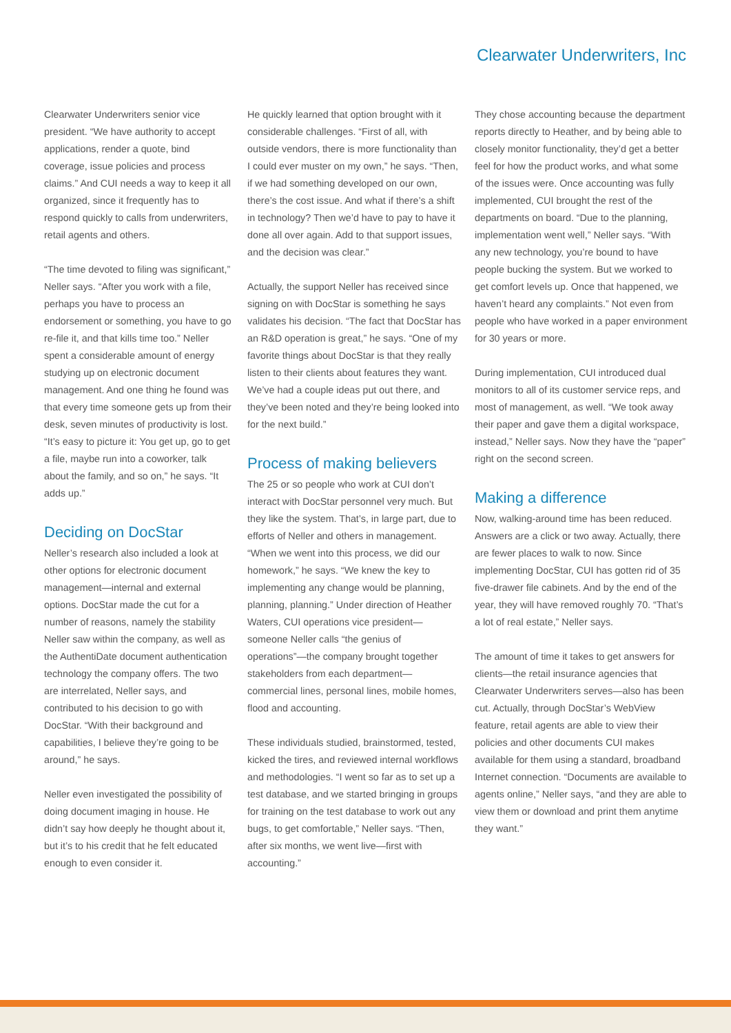Clearwater Underwriters, Inc
Clearwater Underwriters senior vice president. “We have authority to accept applications, render a quote, bind coverage, issue policies and process claims.” And CUI needs a way to keep it all organized, since it frequently has to respond quickly to calls from underwriters, retail agents and others.
“The time devoted to filing was significant,” Neller says. “After you work with a file, perhaps you have to process an endorsement or something, you have to go re-file it, and that kills time too.” Neller spent a considerable amount of energy studying up on electronic document management. And one thing he found was that every time someone gets up from their desk, seven minutes of productivity is lost. “It’s easy to picture it: You get up, go to get a file, maybe run into a coworker, talk about the family, and so on,” he says. “It adds up.”
Deciding on DocStar
Neller’s research also included a look at other options for electronic document management—internal and external options. DocStar made the cut for a number of reasons, namely the stability Neller saw within the company, as well as the AuthentiDate document authentication technology the company offers. The two are interrelated, Neller says, and contributed to his decision to go with DocStar. “With their background and capabilities, I believe they’re going to be around,” he says.
Neller even investigated the possibility of doing document imaging in house. He didn’t say how deeply he thought about it, but it’s to his credit that he felt educated enough to even consider it.
He quickly learned that option brought with it considerable challenges. “First of all, with outside vendors, there is more functionality than I could ever muster on my own,” he says. “Then, if we had something developed on our own, there’s the cost issue. And what if there’s a shift in technology? Then we’d have to pay to have it done all over again. Add to that support issues, and the decision was clear.”
Actually, the support Neller has received since signing on with DocStar is something he says validates his decision. “The fact that DocStar has an R&D operation is great,” he says. “One of my favorite things about DocStar is that they really listen to their clients about features they want. We’ve had a couple ideas put out there, and they’ve been noted and they’re being looked into for the next build.”
Process of making believers
The 25 or so people who work at CUI don’t interact with DocStar personnel very much. But they like the system. That’s, in large part, due to efforts of Neller and others in management. “When we went into this process, we did our homework,” he says. “We knew the key to implementing any change would be planning, planning, planning.” Under direction of Heather Waters, CUI operations vice president—someone Neller calls “the genius of operations”—the company brought together stakeholders from each department—commercial lines, personal lines, mobile homes, flood and accounting.
These individuals studied, brainstormed, tested, kicked the tires, and reviewed internal workflows and methodologies. “I went so far as to set up a test database, and we started bringing in groups for training on the test database to work out any bugs, to get comfortable,” Neller says. “Then, after six months, we went live—first with accounting.”
They chose accounting because the department reports directly to Heather, and by being able to closely monitor functionality, they’d get a better feel for how the product works, and what some of the issues were. Once accounting was fully implemented, CUI brought the rest of the departments on board. “Due to the planning, implementation went well,” Neller says. “With any new technology, you’re bound to have people bucking the system. But we worked to get comfort levels up. Once that happened, we haven’t heard any complaints.” Not even from people who have worked in a paper environment for 30 years or more.
During implementation, CUI introduced dual monitors to all of its customer service reps, and most of management, as well. “We took away their paper and gave them a digital workspace, instead,” Neller says. Now they have the “paper” right on the second screen.
Making a difference
Now, walking-around time has been reduced. Answers are a click or two away. Actually, there are fewer places to walk to now. Since implementing DocStar, CUI has gotten rid of 35 five-drawer file cabinets. And by the end of the year, they will have removed roughly 70. “That’s a lot of real estate,” Neller says.
The amount of time it takes to get answers for clients—the retail insurance agencies that Clearwater Underwriters serves—also has been cut. Actually, through DocStar’s WebView feature, retail agents are able to view their policies and other documents CUI makes available for them using a standard, broadband Internet connection. “Documents are available to agents online,” Neller says, “and they are able to view them or download and print them anytime they want.”